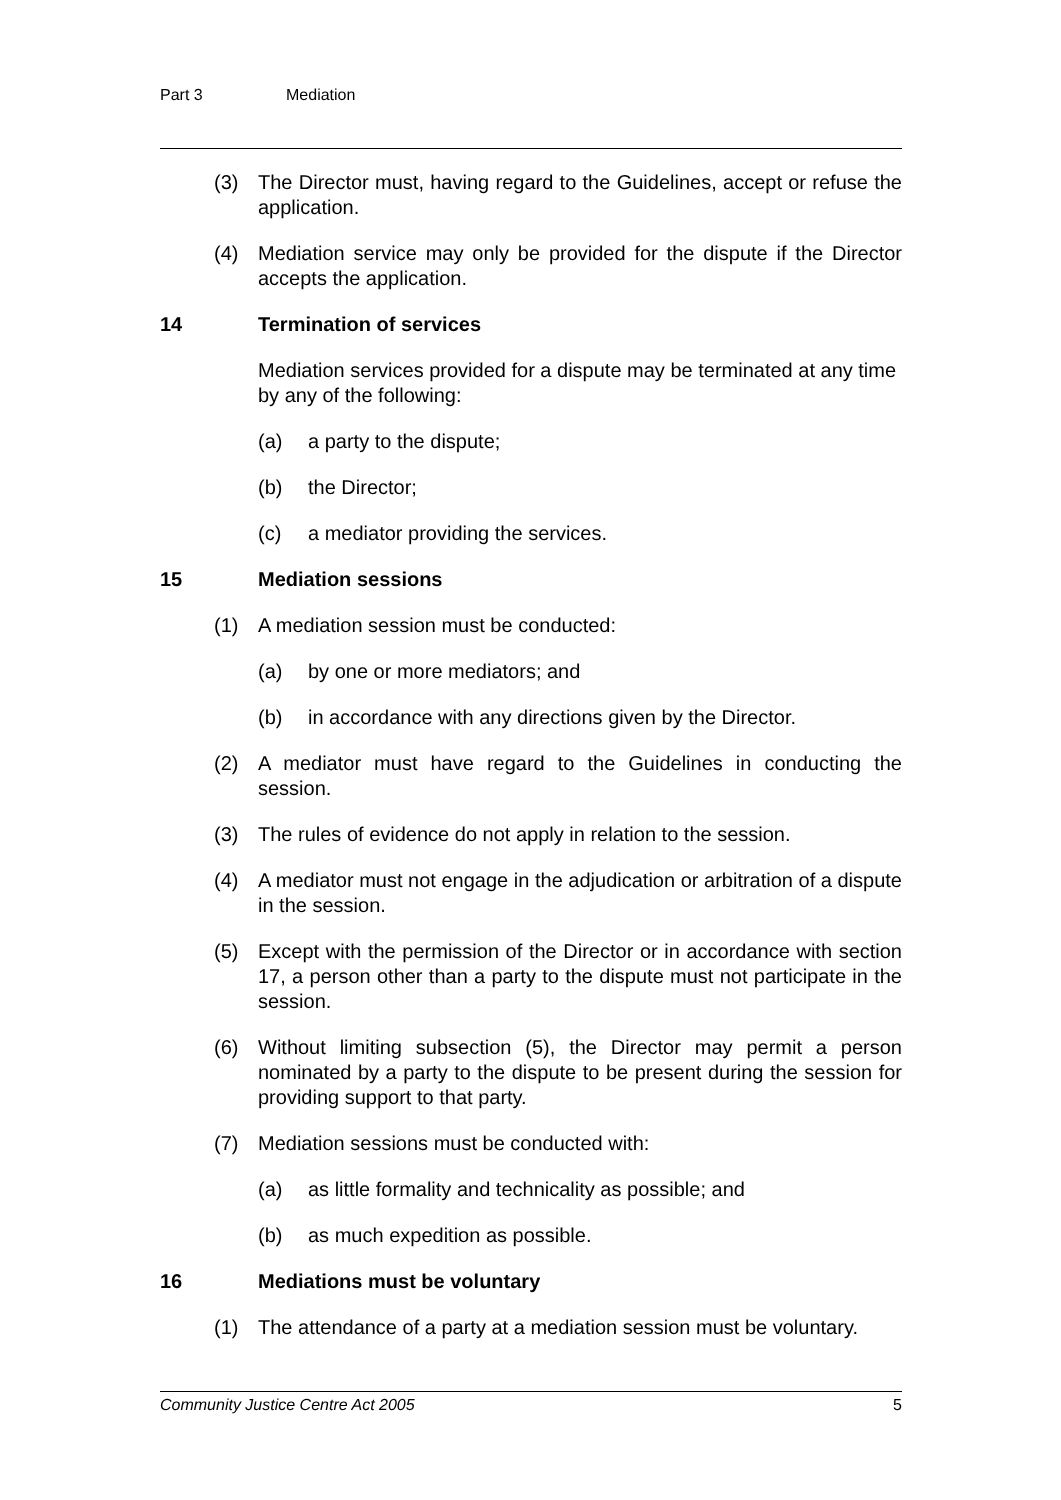Part 3 Mediation
(3) The Director must, having regard to the Guidelines, accept or refuse the application.
(4) Mediation service may only be provided for the dispute if the Director accepts the application.
14 Termination of services
Mediation services provided for a dispute may be terminated at any time by any of the following:
(a) a party to the dispute;
(b) the Director;
(c) a mediator providing the services.
15 Mediation sessions
(1) A mediation session must be conducted:
(a) by one or more mediators; and
(b) in accordance with any directions given by the Director.
(2) A mediator must have regard to the Guidelines in conducting the session.
(3) The rules of evidence do not apply in relation to the session.
(4) A mediator must not engage in the adjudication or arbitration of a dispute in the session.
(5) Except with the permission of the Director or in accordance with section 17, a person other than a party to the dispute must not participate in the session.
(6) Without limiting subsection (5), the Director may permit a person nominated by a party to the dispute to be present during the session for providing support to that party.
(7) Mediation sessions must be conducted with:
(a) as little formality and technicality as possible; and
(b) as much expedition as possible.
16 Mediations must be voluntary
(1) The attendance of a party at a mediation session must be voluntary.
Community Justice Centre Act 2005 5